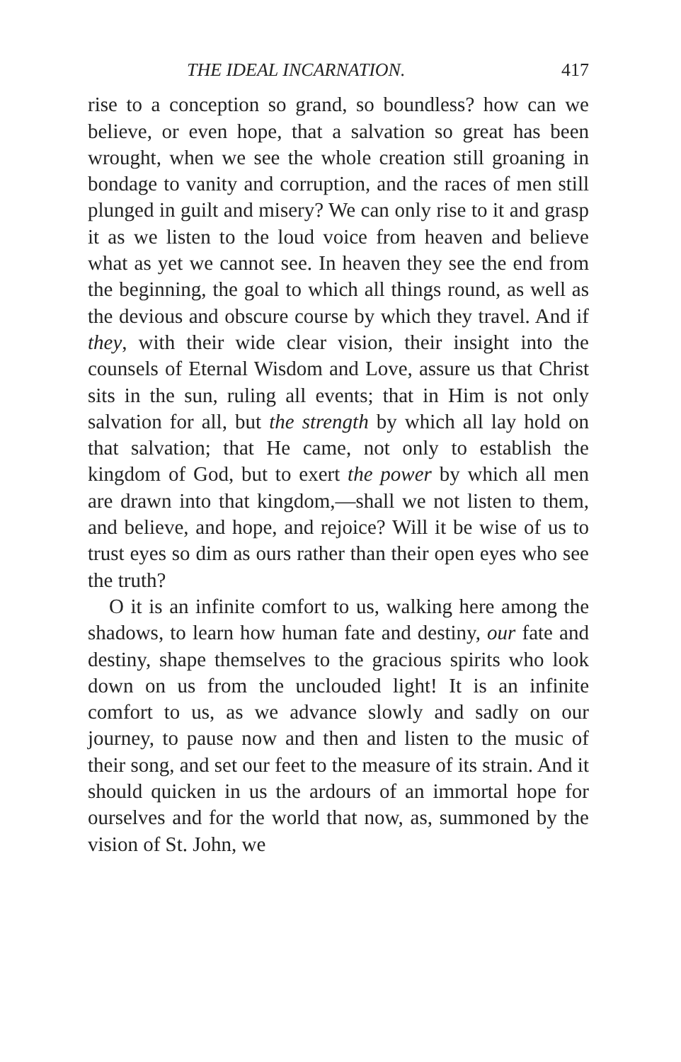THE IDEAL INCARNATION. 417
rise to a conception so grand, so boundless? how can we believe, or even hope, that a salvation so great has been wrought, when we see the whole creation still groaning in bondage to vanity and corruption, and the races of men still plunged in guilt and misery? We can only rise to it and grasp it as we listen to the loud voice from heaven and believe what as yet we cannot see. In heaven they see the end from the beginning, the goal to which all things round, as well as the devious and obscure course by which they travel. And if they, with their wide clear vision, their insight into the counsels of Eternal Wisdom and Love, assure us that Christ sits in the sun, ruling all events; that in Him is not only salvation for all, but the strength by which all lay hold on that salvation; that He came, not only to establish the kingdom of God, but to exert the power by which all men are drawn into that kingdom,—shall we not listen to them, and believe, and hope, and rejoice? Will it be wise of us to trust eyes so dim as ours rather than their open eyes who see the truth?
O it is an infinite comfort to us, walking here among the shadows, to learn how human fate and destiny, our fate and destiny, shape themselves to the gracious spirits who look down on us from the unclouded light! It is an infinite comfort to us, as we advance slowly and sadly on our journey, to pause now and then and listen to the music of their song, and set our feet to the measure of its strain. And it should quicken in us the ardours of an immortal hope for ourselves and for the world that now, as, summoned by the vision of St. John, we